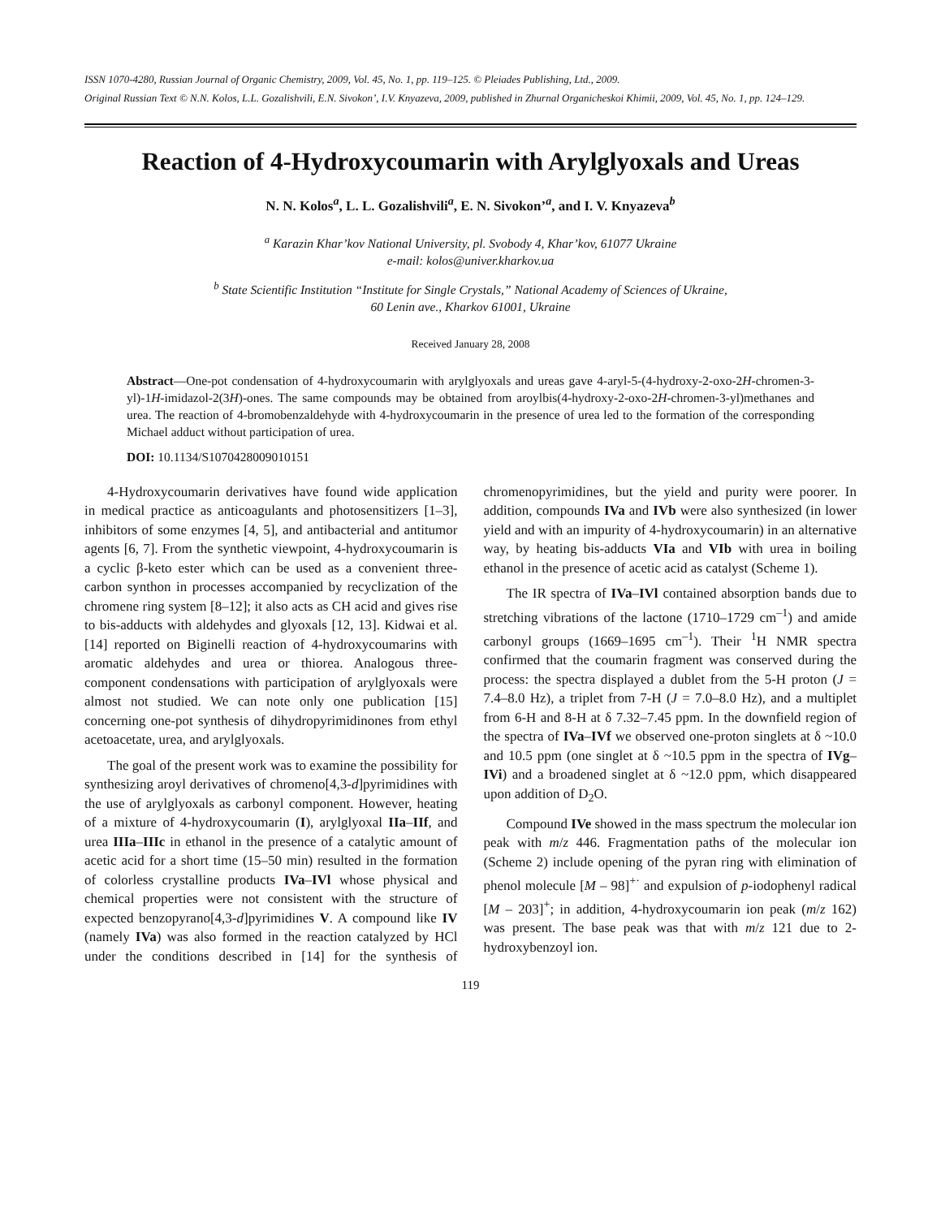ISSN 1070-4280, Russian Journal of Organic Chemistry, 2009, Vol. 45, No. 1, pp. 119–125. © Pleiades Publishing, Ltd., 2009.
Original Russian Text © N.N. Kolos, L.L. Gozalishvili, E.N. Sivokon’, I.V. Knyazeva, 2009, published in Zhurnal Organicheskoi Khimii, 2009, Vol. 45, No. 1, pp. 124–129.
Reaction of 4-Hydroxycoumarin with Arylglyoxals and Ureas
N. N. Kolos<sup>a</sup>, L. L. Gozalishvili<sup>a</sup>, E. N. Sivokon’<sup>a</sup>, and I. V. Knyazeva<sup>b</sup>
<sup>a</sup> Karazin Khar’kov National University, pl. Svobody 4, Khar’kov, 61077 Ukraine
e-mail: kolos@univer.kharkov.ua
<sup>b</sup> State Scientific Institution “Institute for Single Crystals,” National Academy of Sciences of Ukraine,
60 Lenin ave., Kharkov 61001, Ukraine
Received January 28, 2008
Abstract—One-pot condensation of 4-hydroxycoumarin with arylglyoxals and ureas gave 4-aryl-5-(4-hydroxy-2-oxo-2H-chromen-3-yl)-1H-imidazol-2(3H)-ones. The same compounds may be obtained from aroylbis(4-hydroxy-2-oxo-2H-chromen-3-yl)methanes and urea. The reaction of 4-bromobenzaldehyde with 4-hydroxycoumarin in the presence of urea led to the formation of the corresponding Michael adduct without participation of urea.
DOI: 10.1134/S1070428009010151
4-Hydroxycoumarin derivatives have found wide application in medical practice as anticoagulants and photosensitizers [1–3], inhibitors of some enzymes [4, 5], and antibacterial and antitumor agents [6, 7]. From the synthetic viewpoint, 4-hydroxycoumarin is a cyclic β-keto ester which can be used as a convenient three-carbon synthon in processes accompanied by recyclization of the chromene ring system [8–12]; it also acts as CH acid and gives rise to bis-adducts with aldehydes and glyoxals [12, 13]. Kidwai et al. [14] reported on Biginelli reaction of 4-hydroxycoumarins with aromatic aldehydes and urea or thiorea. Analogous three-component condensations with participation of arylglyoxals were almost not studied. We can note only one publication [15] concerning one-pot synthesis of dihydropyrimidinones from ethyl acetoacetate, urea, and arylglyoxals.
The goal of the present work was to examine the possibility for synthesizing aroyl derivatives of chromeno[4,3-d]pyrimidines with the use of arylglyoxals as carbonyl component. However, heating of a mixture of 4-hydroxycoumarin (I), arylglyoxal IIa–IIf, and urea IIIa–IIIc in ethanol in the presence of a catalytic amount of acetic acid for a short time (15–50 min) resulted in the formation of colorless crystalline products IVa–IVl whose physical and chemical properties were not consistent with the structure of expected benzopyrano[4,3-d]pyrimidines V. A compound like IV (namely IVa) was also formed in the reaction catalyzed by HCl under the conditions described in [14] for the synthesis of chromenopyrimidines, but the yield and purity were poorer. In addition, compounds IVa and IVb were also synthesized (in lower yield and with an impurity of 4-hydroxycoumarin) in an alternative way, by heating bis-adducts VIa and VIb with urea in boiling ethanol in the presence of acetic acid as catalyst (Scheme 1).
The IR spectra of IVa–IVl contained absorption bands due to stretching vibrations of the lactone (1710–1729 cm<sup>–1</sup>) and amide carbonyl groups (1669–1695 cm<sup>–1</sup>). Their <sup>1</sup>H NMR spectra confirmed that the coumarin fragment was conserved during the process: the spectra displayed a dublet from the 5-H proton (J = 7.4–8.0 Hz), a triplet from 7-H (J = 7.0–8.0 Hz), and a multiplet from 6-H and 8-H at δ 7.32–7.45 ppm. In the downfield region of the spectra of IVa–IVf we observed one-proton singlets at δ ~10.0 and 10.5 ppm (one singlet at δ ~10.5 ppm in the spectra of IVg–IVi) and a broadened singlet at δ ~12.0 ppm, which disappeared upon addition of D<sub>2</sub>O.
Compound IVe showed in the mass spectrum the molecular ion peak with m/z 446. Fragmentation paths of the molecular ion (Scheme 2) include opening of the pyran ring with elimination of phenol molecule [M – 98]<sup>+·</sup> and expulsion of p-iodophenyl radical [M – 203]<sup>+</sup>; in addition, 4-hydroxycoumarin ion peak (m/z 162) was present. The base peak was that with m/z 121 due to 2-hydroxybenzoyl ion.
119